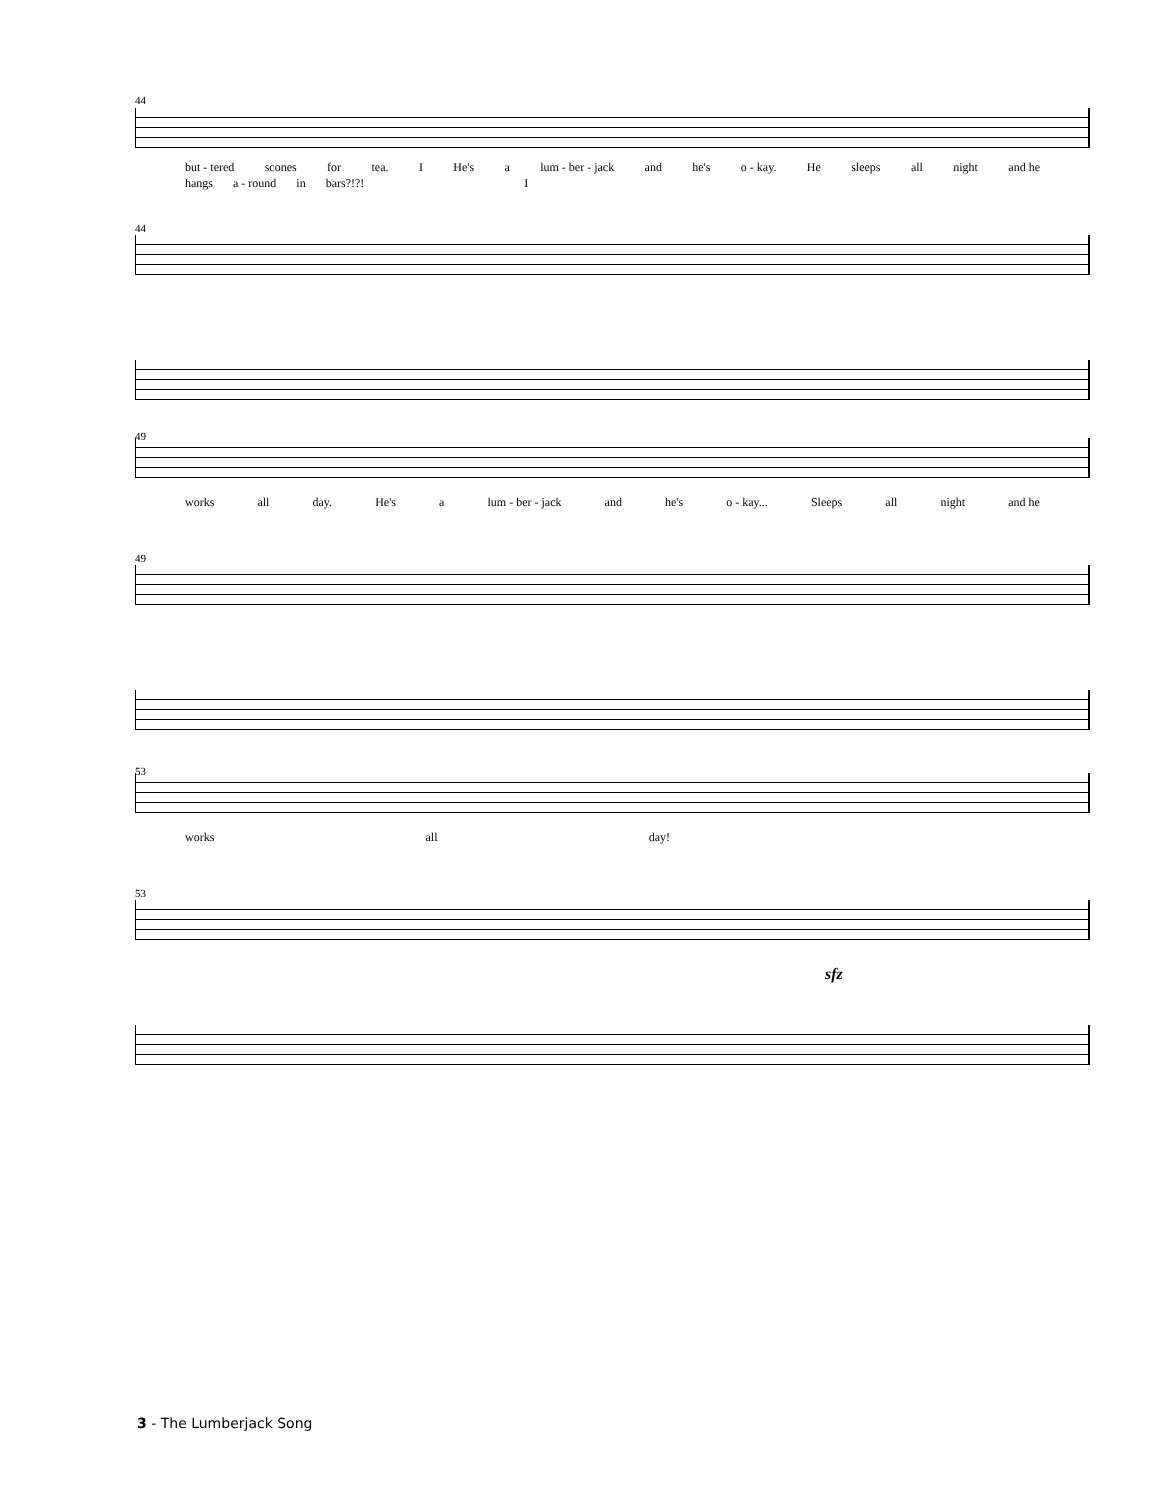44
but - tered scones for tea. I He's a lum - ber - jack and he's o - kay. He sleeps all night and he
hangs a - round in bars?!?! I
44
49
works all day. He's a lum - ber - jack and he's o - kay... Sleeps all night and he
49
53
works all day!
53
sfz
3 - The Lumberjack Song